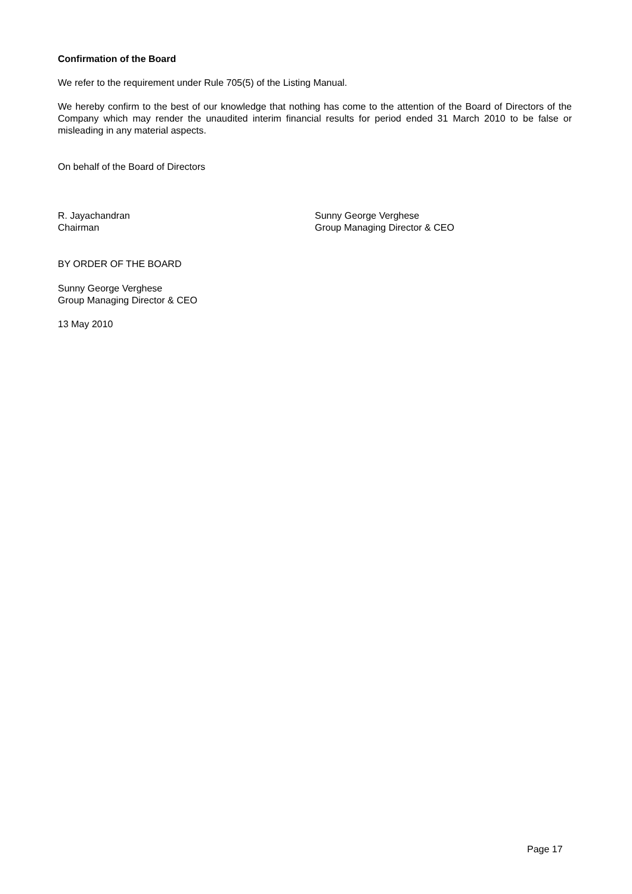Confirmation of the Board
We refer to the requirement under Rule 705(5) of the Listing Manual.
We hereby confirm to the best of our knowledge that nothing has come to the attention of the Board of Directors of the Company which may render the unaudited interim financial results for period ended 31 March 2010 to be false or misleading in any material aspects.
On behalf of the Board of Directors
R. Jayachandran
Chairman
Sunny George Verghese
Group Managing Director & CEO
BY ORDER OF THE BOARD
Sunny George Verghese
Group Managing Director & CEO
13 May 2010
Page 17